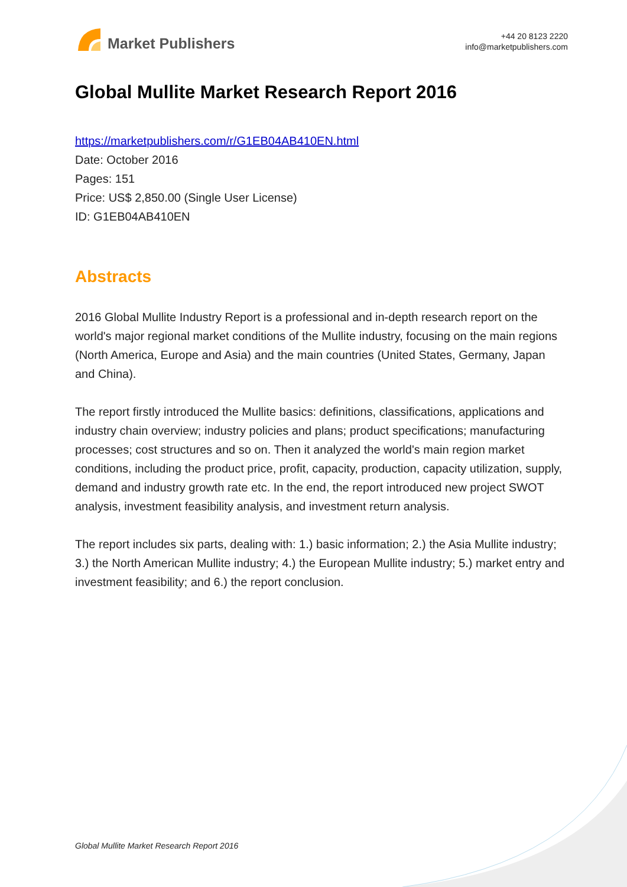Market Publishers
+44 20 8123 2220
info@marketpublishers.com
Global Mullite Market Research Report 2016
https://marketpublishers.com/r/G1EB04AB410EN.html
Date: October 2016
Pages: 151
Price: US$ 2,850.00 (Single User License)
ID: G1EB04AB410EN
Abstracts
2016 Global Mullite Industry Report is a professional and in-depth research report on the world's major regional market conditions of the Mullite industry, focusing on the main regions (North America, Europe and Asia) and the main countries (United States, Germany, Japan and China).
The report firstly introduced the Mullite basics: definitions, classifications, applications and industry chain overview; industry policies and plans; product specifications; manufacturing processes; cost structures and so on. Then it analyzed the world's main region market conditions, including the product price, profit, capacity, production, capacity utilization, supply, demand and industry growth rate etc. In the end, the report introduced new project SWOT analysis, investment feasibility analysis, and investment return analysis.
The report includes six parts, dealing with: 1.) basic information; 2.) the Asia Mullite industry; 3.) the North American Mullite industry; 4.) the European Mullite industry; 5.) market entry and investment feasibility; and 6.) the report conclusion.
Global Mullite Market Research Report 2016